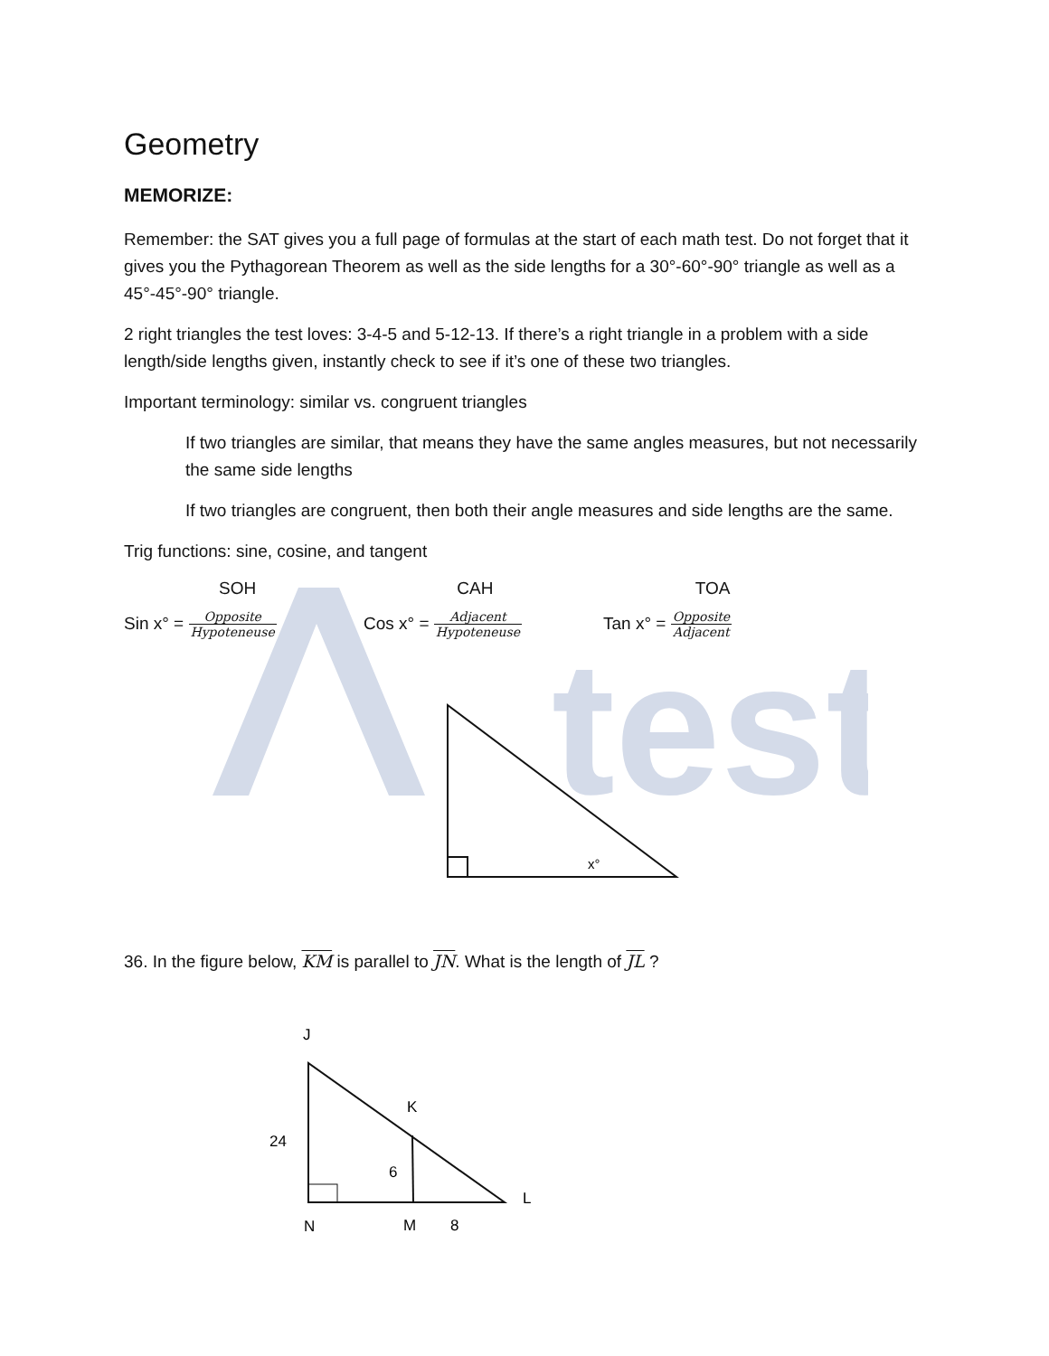test
Geometry
MEMORIZE:
Remember: the SAT gives you a full page of formulas at the start of each math test. Do not forget that it gives you the Pythagorean Theorem as well as the side lengths for a 30°-60°-90° triangle as well as a 45°-45°-90° triangle.
2 right triangles the test loves: 3-4-5 and 5-12-13. If there’s a right triangle in a problem with a side length/side lengths given, instantly check to see if it’s one of these two triangles.
Important terminology: similar vs. congruent triangles
If two triangles are similar, that means they have the same angles measures, but not necessarily the same side lengths
If two triangles are congruent, then both their angle measures and side lengths are the same.
Trig functions: sine, cosine, and tangent
SOH CAH TOA
Sin x° = Opposite Hypoteneuse
Cos x° = Adjacent Hypoteneuse
Tan x° = Opposite Adjacent
x°
36. In the figure below, KM is parallel to JN. What is the length of JL ?
J
K
24
6
L
N
M
8